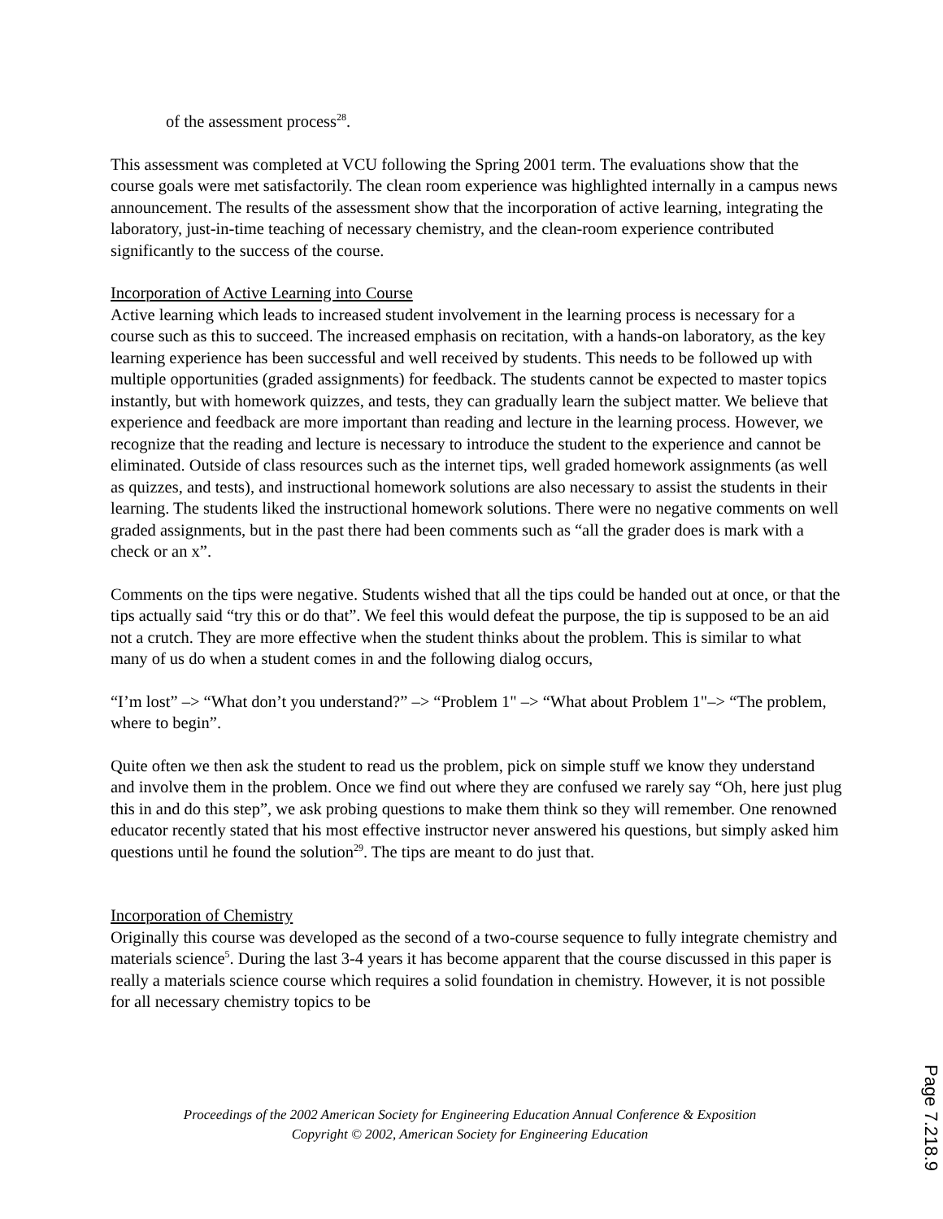of the assessment process<sup>28</sup>.
This assessment was completed at VCU following the Spring 2001 term. The evaluations show that the course goals were met satisfactorily. The clean room experience was highlighted internally in a campus news announcement. The results of the assessment show that the incorporation of active learning, integrating the laboratory, just-in-time teaching of necessary chemistry, and the clean-room experience contributed significantly to the success of the course.
Incorporation of Active Learning into Course
Active learning which leads to increased student involvement in the learning process is necessary for a course such as this to succeed. The increased emphasis on recitation, with a hands-on laboratory, as the key learning experience has been successful and well received by students. This needs to be followed up with multiple opportunities (graded assignments) for feedback. The students cannot be expected to master topics instantly, but with homework quizzes, and tests, they can gradually learn the subject matter. We believe that experience and feedback are more important than reading and lecture in the learning process. However, we recognize that the reading and lecture is necessary to introduce the student to the experience and cannot be eliminated. Outside of class resources such as the internet tips, well graded homework assignments (as well as quizzes, and tests), and instructional homework solutions are also necessary to assist the students in their learning. The students liked the instructional homework solutions. There were no negative comments on well graded assignments, but in the past there had been comments such as “all the grader does is mark with a check or an x”.
Comments on the tips were negative. Students wished that all the tips could be handed out at once, or that the tips actually said “try this or do that”. We feel this would defeat the purpose, the tip is supposed to be an aid not a crutch. They are more effective when the student thinks about the problem. This is similar to what many of us do when a student comes in and the following dialog occurs,
“I’m lost” –> “What don’t you understand?” –> “Problem 1" –> “What about Problem 1"–> “The problem, where to begin”.
Quite often we then ask the student to read us the problem, pick on simple stuff we know they understand and involve them in the problem. Once we find out where they are confused we rarely say “Oh, here just plug this in and do this step”, we ask probing questions to make them think so they will remember. One renowned educator recently stated that his most effective instructor never answered his questions, but simply asked him questions until he found the solution<sup>29</sup>. The tips are meant to do just that.
Incorporation of Chemistry
Originally this course was developed as the second of a two-course sequence to fully integrate chemistry and materials science<sup>5</sup>. During the last 3-4 years it has become apparent that the course discussed in this paper is really a materials science course which requires a solid foundation in chemistry. However, it is not possible for all necessary chemistry topics to be
Proceedings of the 2002 American Society for Engineering Education Annual Conference & Exposition
Copyright © 2002, American Society for Engineering Education
Page 7.218.9